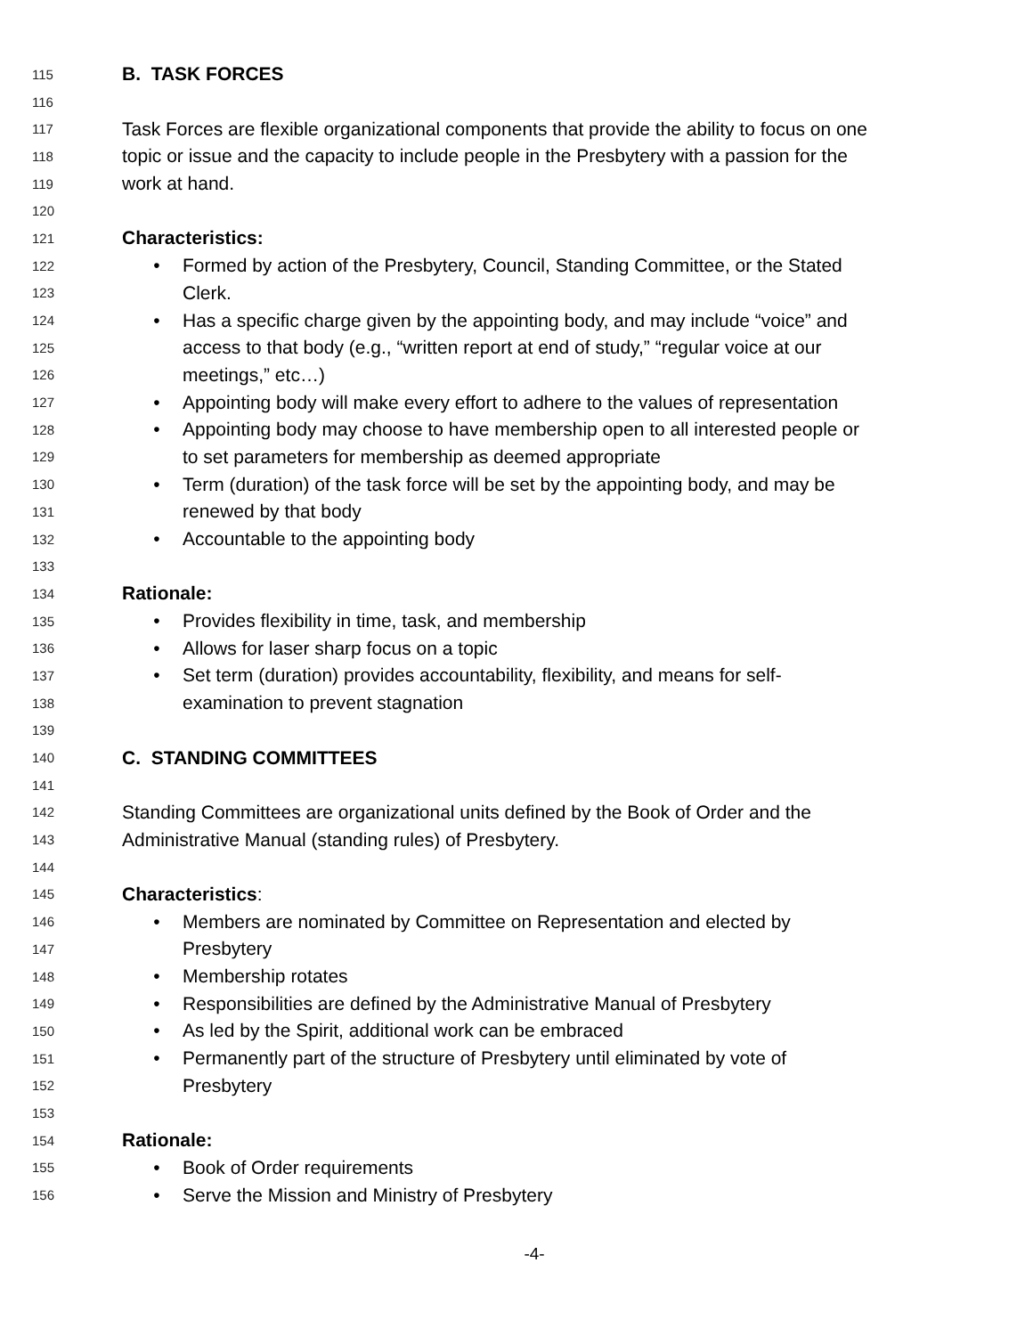115 B. TASK FORCES
116
117 Task Forces are flexible organizational components that provide the ability to focus on one
118 topic or issue and the capacity to include people in the Presbytery with a passion for the
119 work at hand.
120
121 Characteristics:
122 • Formed by action of the Presbytery, Council, Standing Committee, or the Stated
123 Clerk.
124 • Has a specific charge given by the appointing body, and may include “voice” and
125 access to that body (e.g., “written report at end of study,” “regular voice at our
126 meetings,” etc…)
127 • Appointing body will make every effort to adhere to the values of representation
128 • Appointing body may choose to have membership open to all interested people or
129 to set parameters for membership as deemed appropriate
130 • Term (duration) of the task force will be set by the appointing body, and may be
131 renewed by that body
132 • Accountable to the appointing body
133
134 Rationale:
135 • Provides flexibility in time, task, and membership
136 • Allows for laser sharp focus on a topic
137 • Set term (duration) provides accountability, flexibility, and means for self-
138 examination to prevent stagnation
139
140 C. STANDING COMMITTEES
141
142 Standing Committees are organizational units defined by the Book of Order and the
143 Administrative Manual (standing rules) of Presbytery.
144
145 Characteristics:
146 • Members are nominated by Committee on Representation and elected by
147 Presbytery
148 • Membership rotates
149 • Responsibilities are defined by the Administrative Manual of Presbytery
150 • As led by the Spirit, additional work can be embraced
151 • Permanently part of the structure of Presbytery until eliminated by vote of
152 Presbytery
153
154 Rationale:
155 • Book of Order requirements
156 • Serve the Mission and Ministry of Presbytery
-4-